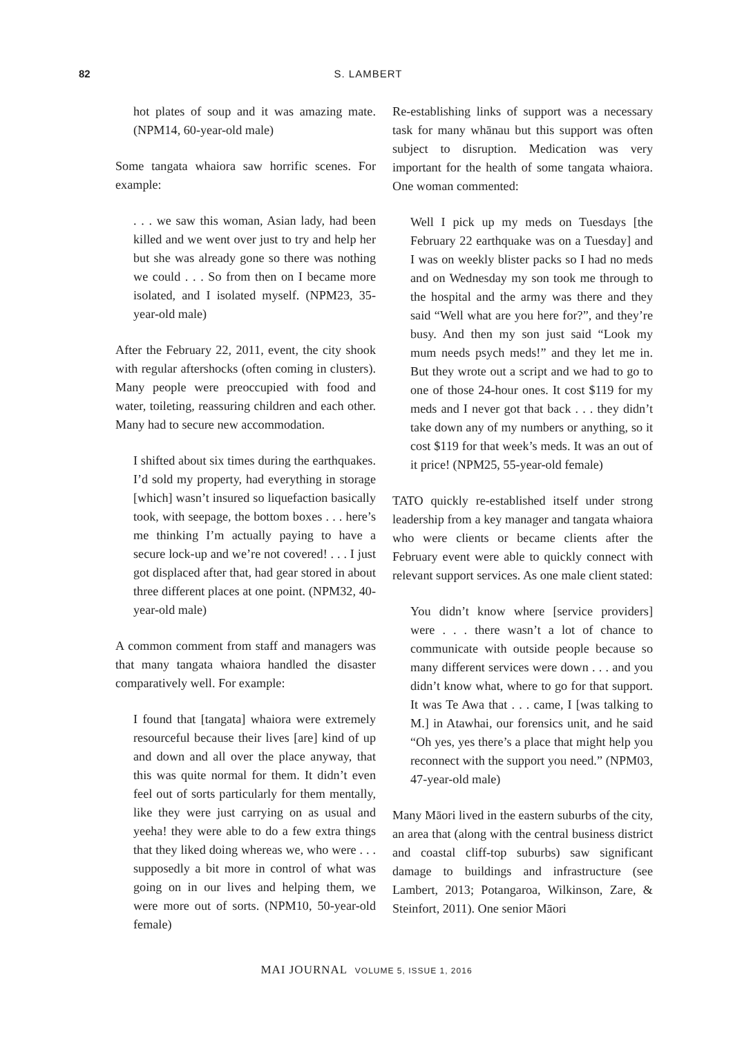82 S. LAMBERT
hot plates of soup and it was amazing mate. (NPM14, 60-year-old male)
Some tangata whaiora saw horrific scenes. For example:
. . . we saw this woman, Asian lady, had been killed and we went over just to try and help her but she was already gone so there was nothing we could . . . So from then on I became more isolated, and I isolated myself. (NPM23, 35-year-old male)
After the February 22, 2011, event, the city shook with regular aftershocks (often coming in clusters). Many people were preoccupied with food and water, toileting, reassuring children and each other. Many had to secure new accommodation.
I shifted about six times during the earthquakes. I’d sold my property, had everything in storage [which] wasn’t insured so liquefaction basically took, with seepage, the bottom boxes . . . here’s me thinking I’m actually paying to have a secure lock-up and we’re not covered! . . . I just got displaced after that, had gear stored in about three different places at one point. (NPM32, 40-year-old male)
A common comment from staff and managers was that many tangata whaiora handled the disaster comparatively well. For example:
I found that [tangata] whaiora were extremely resourceful because their lives [are] kind of up and down and all over the place anyway, that this was quite normal for them. It didn’t even feel out of sorts particularly for them mentally, like they were just carrying on as usual and yeeha! they were able to do a few extra things that they liked doing whereas we, who were . . . supposedly a bit more in control of what was going on in our lives and helping them, we were more out of sorts. (NPM10, 50-year-old female)
Re-establishing links of support was a necessary task for many whānau but this support was often subject to disruption. Medication was very important for the health of some tangata whaiora. One woman commented:
Well I pick up my meds on Tuesdays [the February 22 earthquake was on a Tuesday] and I was on weekly blister packs so I had no meds and on Wednesday my son took me through to the hospital and the army was there and they said “Well what are you here for?”, and they’re busy. And then my son just said “Look my mum needs psych meds!” and they let me in. But they wrote out a script and we had to go to one of those 24-hour ones. It cost $119 for my meds and I never got that back . . . they didn’t take down any of my numbers or anything, so it cost $119 for that week’s meds. It was an out of it price! (NPM25, 55-year-old female)
TATO quickly re-established itself under strong leadership from a key manager and tangata whaiora who were clients or became clients after the February event were able to quickly connect with relevant support services. As one male client stated:
You didn’t know where [service providers] were . . . there wasn’t a lot of chance to communicate with outside people because so many different services were down . . . and you didn’t know what, where to go for that support. It was Te Awa that . . . came, I [was talking to M.] in Atawhai, our forensics unit, and he said “Oh yes, yes there’s a place that might help you reconnect with the support you need.” (NPM03, 47-year-old male)
Many Māori lived in the eastern suburbs of the city, an area that (along with the central business district and coastal cliff-top suburbs) saw significant damage to buildings and infrastructure (see Lambert, 2013; Potangaroa, Wilkinson, Zare, & Steinfort, 2011). One senior Māori
MAI JOURNAL VOLUME 5, ISSUE 1, 2016